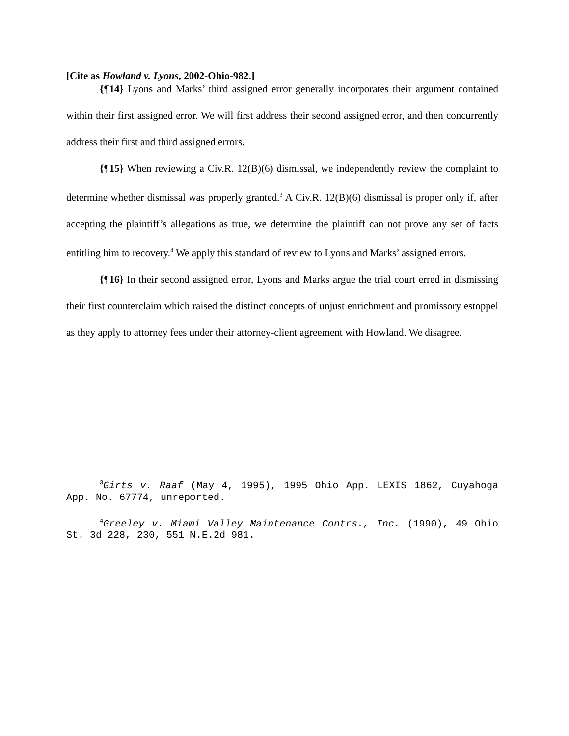[Cite as Howland v. Lyons, 2002-Ohio-982.]
{¶14} Lyons and Marks’ third assigned error generally incorporates their argument contained within their first assigned error. We will first address their second assigned error, and then concurrently address their first and third assigned errors.
{¶15} When reviewing a Civ.R. 12(B)(6) dismissal, we independently review the complaint to determine whether dismissal was properly granted.<sup>3</sup> A Civ.R. 12(B)(6) dismissal is proper only if, after accepting the plaintiff’s allegations as true, we determine the plaintiff can not prove any set of facts entitling him to recovery.<sup>4</sup> We apply this standard of review to Lyons and Marks’ assigned errors.
{¶16} In their second assigned error, Lyons and Marks argue the trial court erred in dismissing their first counterclaim which raised the distinct concepts of unjust enrichment and promissory estoppel as they apply to attorney fees under their attorney-client agreement with Howland. We disagree.
<sup>3</sup> Girts v. Raaf (May 4, 1995), 1995 Ohio App. LEXIS 1862, Cuyahoga App. No. 67774, unreported.
<sup>4</sup> Greeley v. Miami Valley Maintenance Contrs., Inc. (1990), 49 Ohio St. 3d 228, 230, 551 N.E.2d 981.